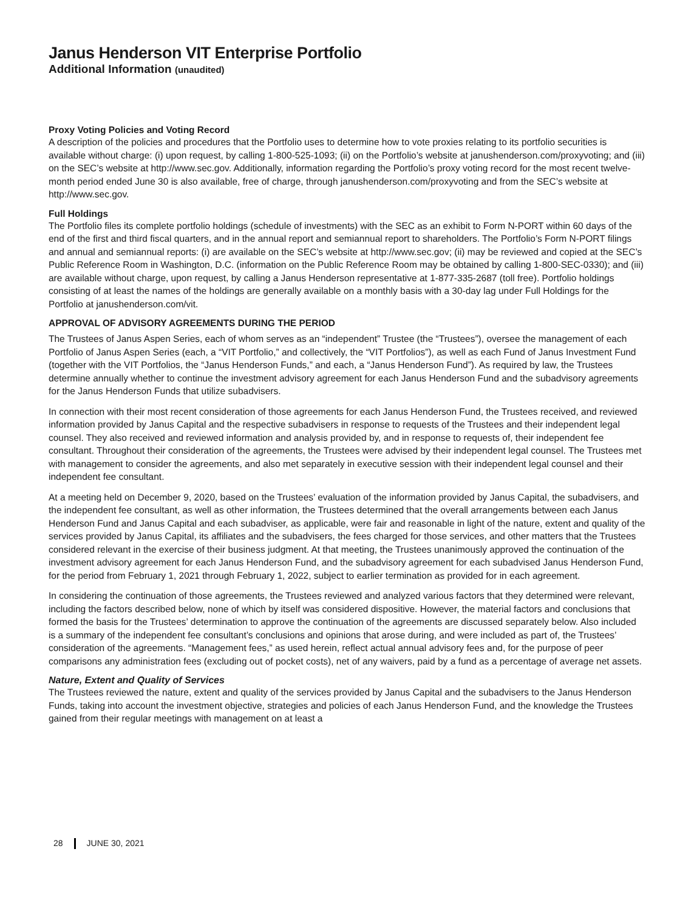Janus Henderson VIT Enterprise Portfolio
Additional Information (unaudited)
Proxy Voting Policies and Voting Record
A description of the policies and procedures that the Portfolio uses to determine how to vote proxies relating to its portfolio securities is available without charge: (i) upon request, by calling 1-800-525-1093; (ii) on the Portfolio’s website at janushenderson.com/proxyvoting; and (iii) on the SEC’s website at http://www.sec.gov. Additionally, information regarding the Portfolio’s proxy voting record for the most recent twelve-month period ended June 30 is also available, free of charge, through janushenderson.com/proxyvoting and from the SEC’s website at http://www.sec.gov.
Full Holdings
The Portfolio files its complete portfolio holdings (schedule of investments) with the SEC as an exhibit to Form N-PORT within 60 days of the end of the first and third fiscal quarters, and in the annual report and semiannual report to shareholders. The Portfolio’s Form N-PORT filings and annual and semiannual reports: (i) are available on the SEC’s website at http://www.sec.gov; (ii) may be reviewed and copied at the SEC’s Public Reference Room in Washington, D.C. (information on the Public Reference Room may be obtained by calling 1-800-SEC-0330); and (iii) are available without charge, upon request, by calling a Janus Henderson representative at 1-877-335-2687 (toll free). Portfolio holdings consisting of at least the names of the holdings are generally available on a monthly basis with a 30-day lag under Full Holdings for the Portfolio at janushenderson.com/vit.
APPROVAL OF ADVISORY AGREEMENTS DURING THE PERIOD
The Trustees of Janus Aspen Series, each of whom serves as an “independent” Trustee (the “Trustees”), oversee the management of each Portfolio of Janus Aspen Series (each, a “VIT Portfolio,” and collectively, the “VIT Portfolios”), as well as each Fund of Janus Investment Fund (together with the VIT Portfolios, the “Janus Henderson Funds,” and each, a “Janus Henderson Fund”). As required by law, the Trustees determine annually whether to continue the investment advisory agreement for each Janus Henderson Fund and the subadvisory agreements for the Janus Henderson Funds that utilize subadvisers.
In connection with their most recent consideration of those agreements for each Janus Henderson Fund, the Trustees received, and reviewed information provided by Janus Capital and the respective subadvisers in response to requests of the Trustees and their independent legal counsel. They also received and reviewed information and analysis provided by, and in response to requests of, their independent fee consultant. Throughout their consideration of the agreements, the Trustees were advised by their independent legal counsel. The Trustees met with management to consider the agreements, and also met separately in executive session with their independent legal counsel and their independent fee consultant.
At a meeting held on December 9, 2020, based on the Trustees’ evaluation of the information provided by Janus Capital, the subadvisers, and the independent fee consultant, as well as other information, the Trustees determined that the overall arrangements between each Janus Henderson Fund and Janus Capital and each subadviser, as applicable, were fair and reasonable in light of the nature, extent and quality of the services provided by Janus Capital, its affiliates and the subadvisers, the fees charged for those services, and other matters that the Trustees considered relevant in the exercise of their business judgment. At that meeting, the Trustees unanimously approved the continuation of the investment advisory agreement for each Janus Henderson Fund, and the subadvisory agreement for each subadvised Janus Henderson Fund, for the period from February 1, 2021 through February 1, 2022, subject to earlier termination as provided for in each agreement.
In considering the continuation of those agreements, the Trustees reviewed and analyzed various factors that they determined were relevant, including the factors described below, none of which by itself was considered dispositive. However, the material factors and conclusions that formed the basis for the Trustees’ determination to approve the continuation of the agreements are discussed separately below. Also included is a summary of the independent fee consultant’s conclusions and opinions that arose during, and were included as part of, the Trustees’ consideration of the agreements. “Management fees,” as used herein, reflect actual annual advisory fees and, for the purpose of peer comparisons any administration fees (excluding out of pocket costs), net of any waivers, paid by a fund as a percentage of average net assets.
Nature, Extent and Quality of Services
The Trustees reviewed the nature, extent and quality of the services provided by Janus Capital and the subadvisers to the Janus Henderson Funds, taking into account the investment objective, strategies and policies of each Janus Henderson Fund, and the knowledge the Trustees gained from their regular meetings with management on at least a
28 JUNE 30, 2021